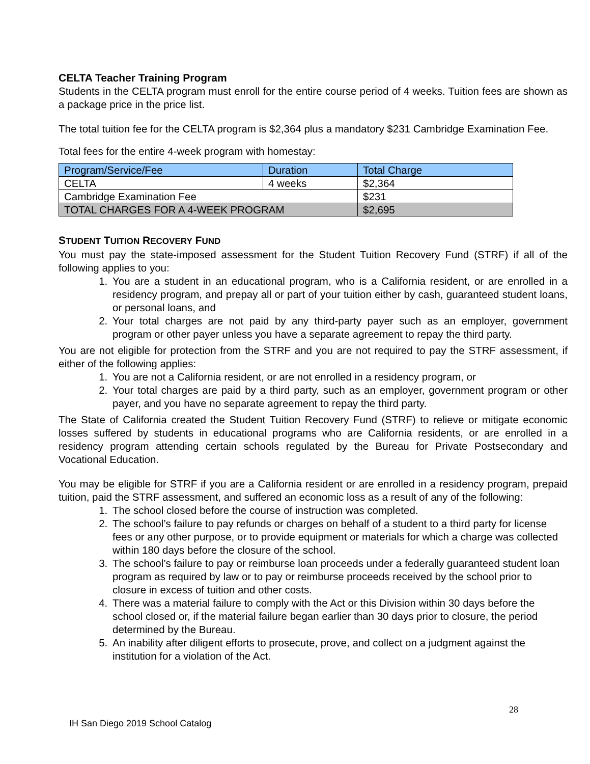CELTA Teacher Training Program
Students in the CELTA program must enroll for the entire course period of 4 weeks. Tuition fees are shown as a package price in the price list.
The total tuition fee for the CELTA program is $2,364 plus a mandatory $231 Cambridge Examination Fee.
Total fees for the entire 4-week program with homestay:
| Program/Service/Fee | Duration | Total Charge |
| --- | --- | --- |
| CELTA | 4 weeks | $2,364 |
| Cambridge Examination Fee | | $231 |
| TOTAL CHARGES FOR A 4-WEEK PROGRAM | | $2,695 |
STUDENT TUITION RECOVERY FUND
You must pay the state-imposed assessment for the Student Tuition Recovery Fund (STRF) if all of the following applies to you:
1. You are a student in an educational program, who is a California resident, or are enrolled in a residency program, and prepay all or part of your tuition either by cash, guaranteed student loans, or personal loans, and
2. Your total charges are not paid by any third-party payer such as an employer, government program or other payer unless you have a separate agreement to repay the third party.
You are not eligible for protection from the STRF and you are not required to pay the STRF assessment, if either of the following applies:
1. You are not a California resident, or are not enrolled in a residency program, or
2. Your total charges are paid by a third party, such as an employer, government program or other payer, and you have no separate agreement to repay the third party.
The State of California created the Student Tuition Recovery Fund (STRF) to relieve or mitigate economic losses suffered by students in educational programs who are California residents, or are enrolled in a residency program attending certain schools regulated by the Bureau for Private Postsecondary and Vocational Education.
You may be eligible for STRF if you are a California resident or are enrolled in a residency program, prepaid tuition, paid the STRF assessment, and suffered an economic loss as a result of any of the following:
1. The school closed before the course of instruction was completed.
2. The school’s failure to pay refunds or charges on behalf of a student to a third party for license fees or any other purpose, or to provide equipment or materials for which a charge was collected within 180 days before the closure of the school.
3. The school’s failure to pay or reimburse loan proceeds under a federally guaranteed student loan program as required by law or to pay or reimburse proceeds received by the school prior to closure in excess of tuition and other costs.
4. There was a material failure to comply with the Act or this Division within 30 days before the school closed or, if the material failure began earlier than 30 days prior to closure, the period determined by the Bureau.
5. An inability after diligent efforts to prosecute, prove, and collect on a judgment against the institution for a violation of the Act.
28
IH San Diego 2019 School Catalog